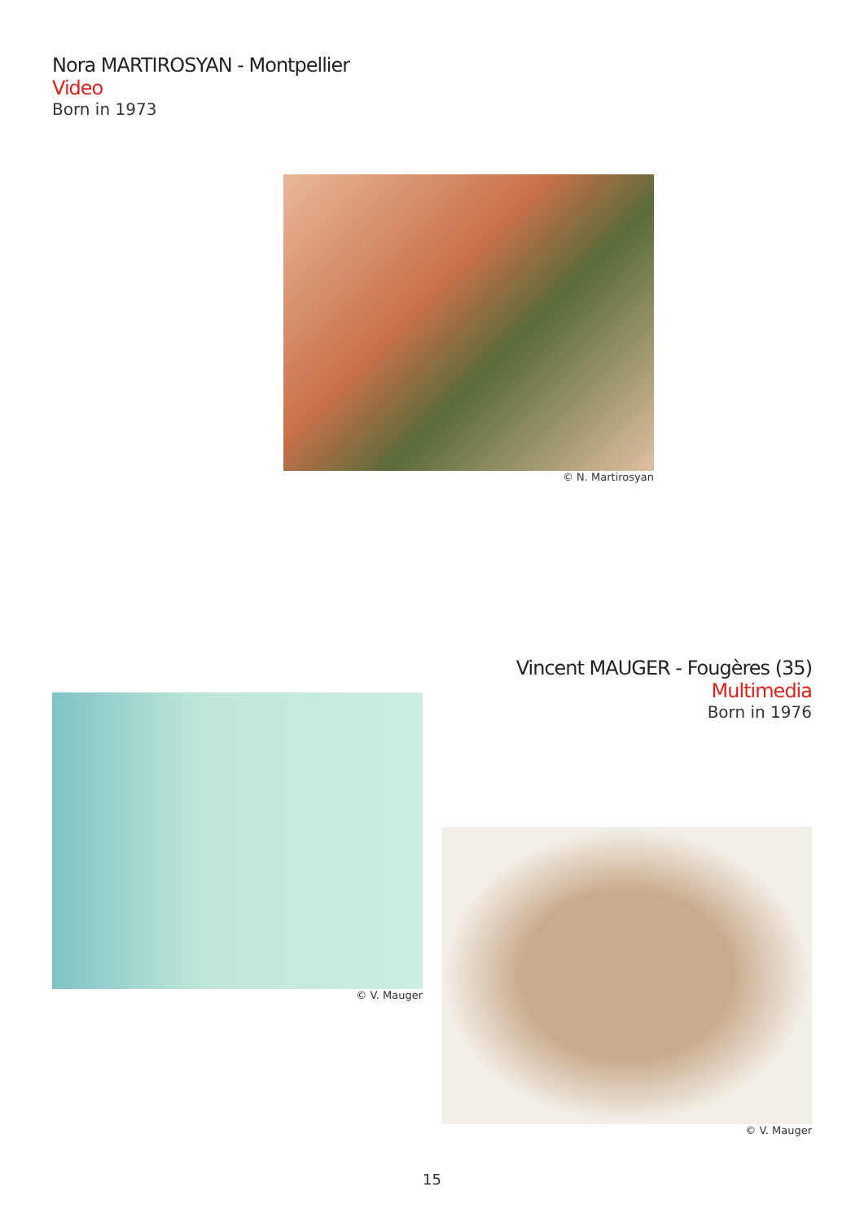Nora MARTIROSYAN - Montpellier
Video
Born in 1973
© N. Martirosyan
Vincent MAUGER - Fougères (35)
Multimedia
Born in 1976
© V. Mauger
© V. Mauger
15